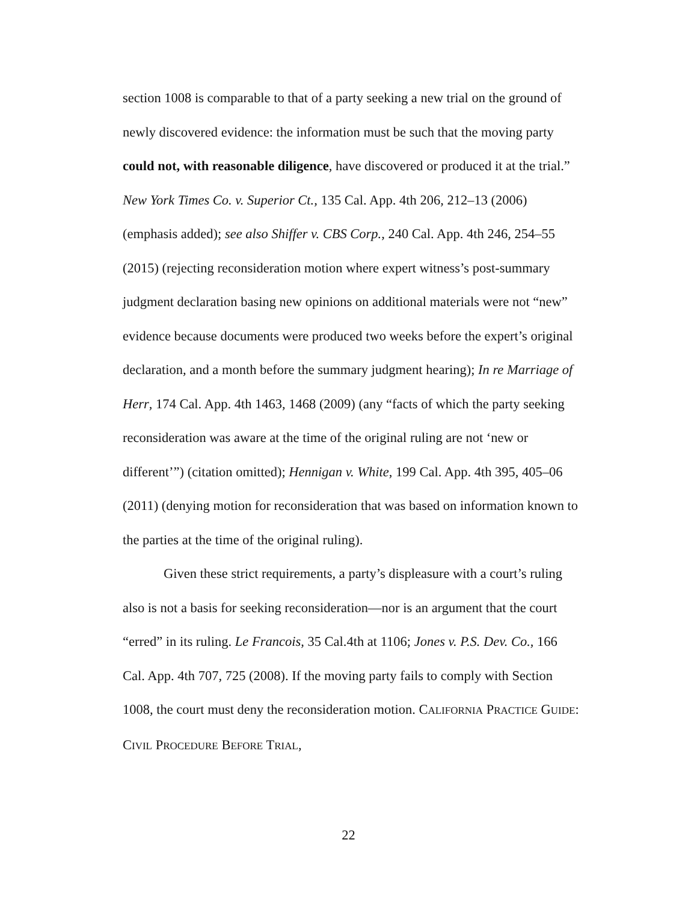section 1008 is comparable to that of a party seeking a new trial on the ground of newly discovered evidence: the information must be such that the moving party could not, with reasonable diligence, have discovered or produced it at the trial.” New York Times Co. v. Superior Ct., 135 Cal. App. 4th 206, 212–13 (2006) (emphasis added); see also Shiffer v. CBS Corp., 240 Cal. App. 4th 246, 254–55 (2015) (rejecting reconsideration motion where expert witness’s post-summary judgment declaration basing new opinions on additional materials were not “new” evidence because documents were produced two weeks before the expert’s original declaration, and a month before the summary judgment hearing); In re Marriage of Herr, 174 Cal. App. 4th 1463, 1468 (2009) (any “facts of which the party seeking reconsideration was aware at the time of the original ruling are not ‘new or different’”) (citation omitted); Hennigan v. White, 199 Cal. App. 4th 395, 405–06 (2011) (denying motion for reconsideration that was based on information known to the parties at the time of the original ruling).
Given these strict requirements, a party’s displeasure with a court’s ruling also is not a basis for seeking reconsideration—nor is an argument that the court “erred” in its ruling. Le Francois, 35 Cal.4th at 1106; Jones v. P.S. Dev. Co., 166 Cal. App. 4th 707, 725 (2008). If the moving party fails to comply with Section 1008, the court must deny the reconsideration motion. CALIFORNIA PRACTICE GUIDE: CIVIL PROCEDURE BEFORE TRIAL,
22